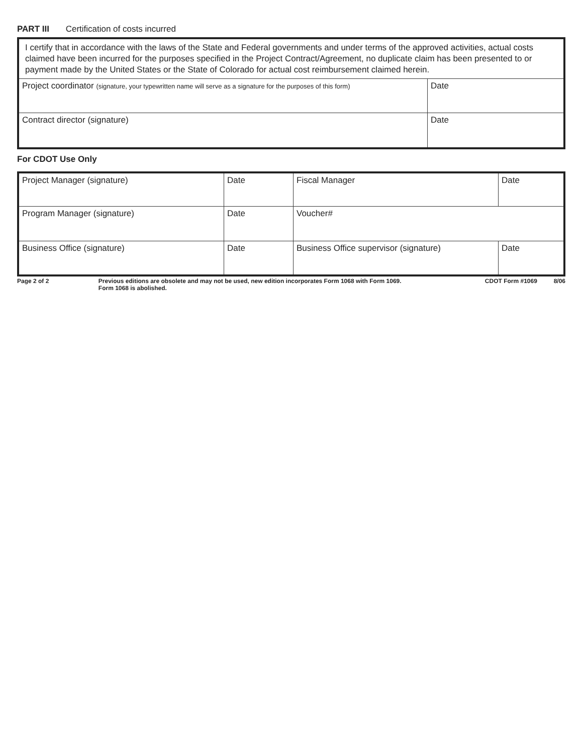PART III Certification of costs incurred
| I certify that in accordance with the laws of the State and Federal governments and under terms of the approved activities, actual costs claimed have been incurred for the purposes specified in the Project Contract/Agreement, no duplicate claim has been presented to or payment made by the United States or the State of Colorado for actual cost reimbursement claimed herein. | |
| Project coordinator (signature, your typewritten name will serve as a signature for the purposes of this form) | Date |
| Contract director (signature) | Date |
For CDOT Use Only
| Project Manager (signature) | Date | Fiscal Manager | Date |
| Program Manager (signature) | Date | Voucher# | |
| Business Office (signature) | Date | Business Office supervisor (signature) | Date |
Page 2 of 2 Previous editions are obsolete and may not be used, new edition incorporates Form 1068 with Form 1069.
Form 1068 is abolished.
CDOT Form #1069 8/06